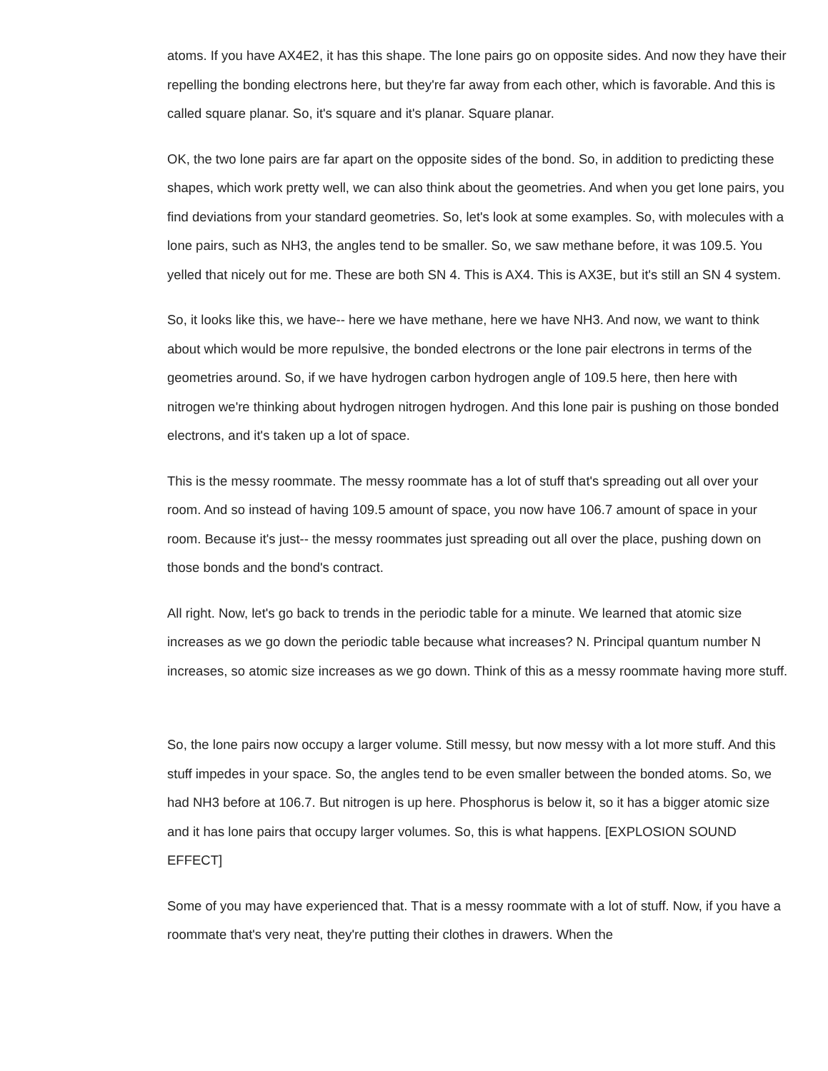atoms. If you have AX4E2, it has this shape. The lone pairs go on opposite sides. And now they have their repelling the bonding electrons here, but they're far away from each other, which is favorable. And this is called square planar. So, it's square and it's planar. Square planar.
OK, the two lone pairs are far apart on the opposite sides of the bond. So, in addition to predicting these shapes, which work pretty well, we can also think about the geometries. And when you get lone pairs, you find deviations from your standard geometries. So, let's look at some examples. So, with molecules with a lone pairs, such as NH3, the angles tend to be smaller. So, we saw methane before, it was 109.5. You yelled that nicely out for me. These are both SN 4. This is AX4. This is AX3E, but it's still an SN 4 system.
So, it looks like this, we have-- here we have methane, here we have NH3. And now, we want to think about which would be more repulsive, the bonded electrons or the lone pair electrons in terms of the geometries around. So, if we have hydrogen carbon hydrogen angle of 109.5 here, then here with nitrogen we're thinking about hydrogen nitrogen hydrogen. And this lone pair is pushing on those bonded electrons, and it's taken up a lot of space.
This is the messy roommate. The messy roommate has a lot of stuff that's spreading out all over your room. And so instead of having 109.5 amount of space, you now have 106.7 amount of space in your room. Because it's just-- the messy roommates just spreading out all over the place, pushing down on those bonds and the bond's contract.
All right. Now, let's go back to trends in the periodic table for a minute. We learned that atomic size increases as we go down the periodic table because what increases? N. Principal quantum number N increases, so atomic size increases as we go down. Think of this as a messy roommate having more stuff.
So, the lone pairs now occupy a larger volume. Still messy, but now messy with a lot more stuff. And this stuff impedes in your space. So, the angles tend to be even smaller between the bonded atoms. So, we had NH3 before at 106.7. But nitrogen is up here. Phosphorus is below it, so it has a bigger atomic size and it has lone pairs that occupy larger volumes. So, this is what happens. [EXPLOSION SOUND EFFECT]
Some of you may have experienced that. That is a messy roommate with a lot of stuff. Now, if you have a roommate that's very neat, they're putting their clothes in drawers. When the